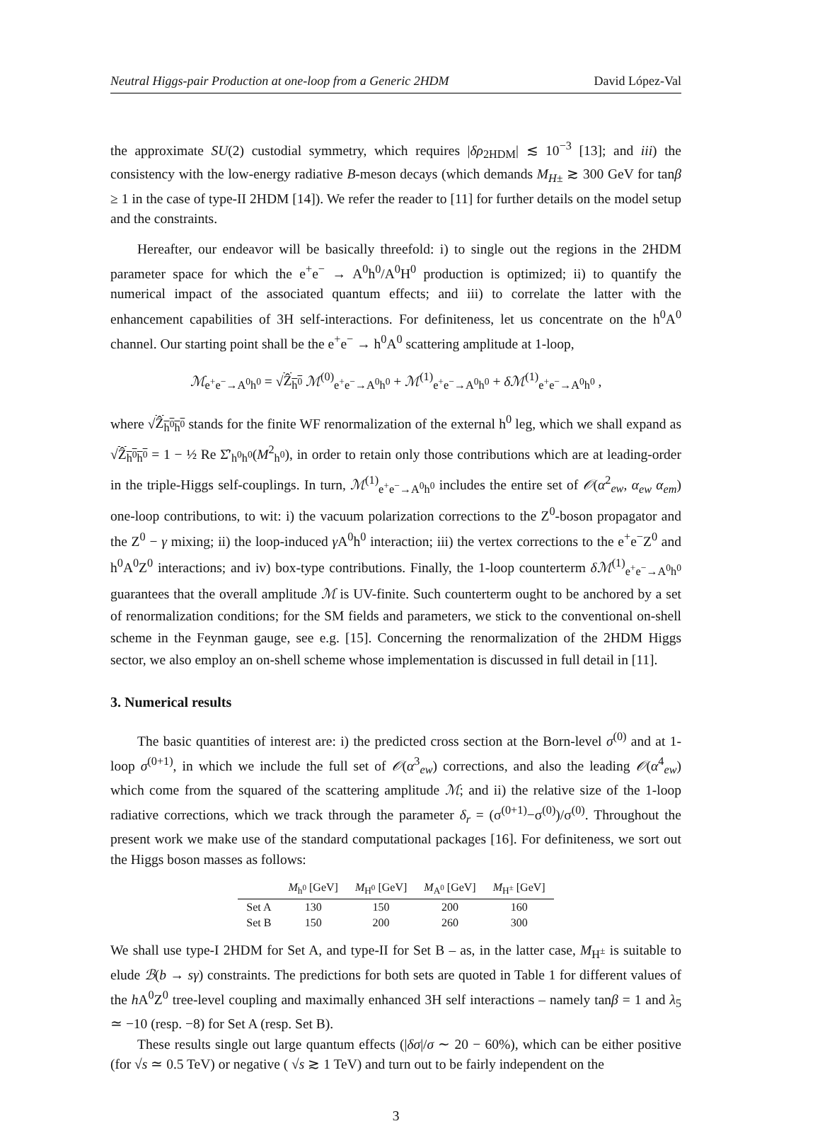Neutral Higgs-pair Production at one-loop from a Generic 2HDM David López-Val
the approximate SU(2) custodial symmetry, which requires |δρ<sub>2HDM</sub>| ≲ 10<sup>−3</sup> [13]; and iii) the consistency with the low-energy radiative B-meson decays (which demands M<sub>H±</sub> ≳ 300 GeV for tanβ ≥ 1 in the case of type-II 2HDM [14]). We refer the reader to [11] for further details on the model setup and the constraints.
Hereafter, our endeavor will be basically threefold: i) to single out the regions in the 2HDM parameter space for which the e<sup>+</sup>e<sup>−</sup> → A<sup>0</sup>h<sup>0</sup>/A<sup>0</sup>H<sup>0</sup> production is optimized; ii) to quantify the numerical impact of the associated quantum effects; and iii) to correlate the latter with the enhancement capabilities of 3H self-interactions. For definiteness, let us concentrate on the h<sup>0</sup>A<sup>0</sup> channel. Our starting point shall be the e<sup>+</sup>e<sup>−</sup> → h<sup>0</sup>A<sup>0</sup> scattering amplitude at 1-loop,
ℳ<sub>e<sup>+</sup>e<sup>−</sup>→A<sup>0</sup>h<sup>0</sup></sub> = √Ẑ<sub>h<sup>0</sup></sub> ℳ<sup>(0)</sup><sub>e<sup>+</sup>e<sup>−</sup>→A<sup>0</sup>h<sup>0</sup></sub> + ℳ<sup>(1)</sup><sub>e<sup>+</sup>e<sup>−</sup>→A<sup>0</sup>h<sup>0</sup></sub> + δℳ<sup>(1)</sup><sub>e<sup>+</sup>e<sup>−</sup>→A<sup>0</sup>h<sup>0</sup></sub> ,
where √Ẑ<sub>h<sup>0</sup>h<sup>0</sup></sub> stands for the finite WF renormalization of the external h<sup>0</sup> leg, which we shall expand as √Ẑ<sub>h<sup>0</sup>h<sup>0</sup></sub> = 1 − ½ Re Σ̂′<sub>h<sup>0</sup>h<sup>0</sup></sub>(M<sup>2</sup><sub>h<sup>0</sup></sub>), in order to retain only those contributions which are at leading-order in the triple-Higgs self-couplings. In turn, ℳ<sup>(1)</sup><sub>e<sup>+</sup>e<sup>−</sup>→A<sup>0</sup>h<sup>0</sup></sub> includes the entire set of 𝒪(α<sup>2</sup><sub>ew</sub>, α<sub>ew</sub> α<sub>em</sub>) one-loop contributions, to wit: i) the vacuum polarization corrections to the Z<sup>0</sup>-boson propagator and the Z<sup>0</sup> − γ mixing; ii) the loop-induced γ A<sup>0</sup>h<sup>0</sup> interaction; iii) the vertex corrections to the e<sup>+</sup>e<sup>−</sup>Z<sup>0</sup> and h<sup>0</sup>A<sup>0</sup>Z<sup>0</sup> interactions; and iv) box-type contributions. Finally, the 1-loop counterterm δℳ<sup>(1)</sup><sub>e<sup>+</sup>e<sup>−</sup>→A<sup>0</sup>h<sup>0</sup></sub> guarantees that the overall amplitude ℳ is UV-finite. Such counterterm ought to be anchored by a set of renormalization conditions; for the SM fields and parameters, we stick to the conventional on-shell scheme in the Feynman gauge, see e.g. [15]. Concerning the renormalization of the 2HDM Higgs sector, we also employ an on-shell scheme whose implementation is discussed in full detail in [11].
3. Numerical results
The basic quantities of interest are: i) the predicted cross section at the Born-level σ<sup>(0)</sup> and at 1-loop σ<sup>(0+1)</sup>, in which we include the full set of 𝒪(α<sup>3</sup><sub>ew</sub>) corrections, and also the leading 𝒪(α<sup>4</sup><sub>ew</sub>) which come from the squared of the scattering amplitude ℳ; and ii) the relative size of the 1-loop radiative corrections, which we track through the parameter δ<sub>r</sub> = (σ<sup>(0+1)</sup>−σ<sup>(0)</sup>)/σ<sup>(0)</sup>. Throughout the present work we make use of the standard computational packages [16]. For definiteness, we sort out the Higgs boson masses as follows:
| | M<sub>h<sup>0</sup></sub> [GeV] | M<sub>H<sup>0</sup></sub> [GeV] | M<sub>A<sup>0</sup></sub> [GeV] | M<sub>H<sup>±</sup></sub> [GeV] |
| --- | --- | --- | --- | --- |
| Set A | 130 | 150 | 200 | 160 |
| Set B | 150 | 200 | 260 | 300 |
We shall use type-I 2HDM for Set A, and type-II for Set B – as, in the latter case, M<sub>H<sup>±</sup></sub> is suitable to elude ℬ(b → sγ) constraints. The predictions for both sets are quoted in Table 1 for different values of the h A<sup>0</sup>Z<sup>0</sup> tree-level coupling and maximally enhanced 3H self interactions – namely tanβ = 1 and λ<sub>5</sub> ≃ −10 (resp. −8) for Set A (resp. Set B).
These results single out large quantum effects (|δσ|/σ ∼ 20 − 60%), which can be either positive (for √s ≃ 0.5 TeV) or negative ( √s ≳ 1 TeV) and turn out to be fairly independent on the
3